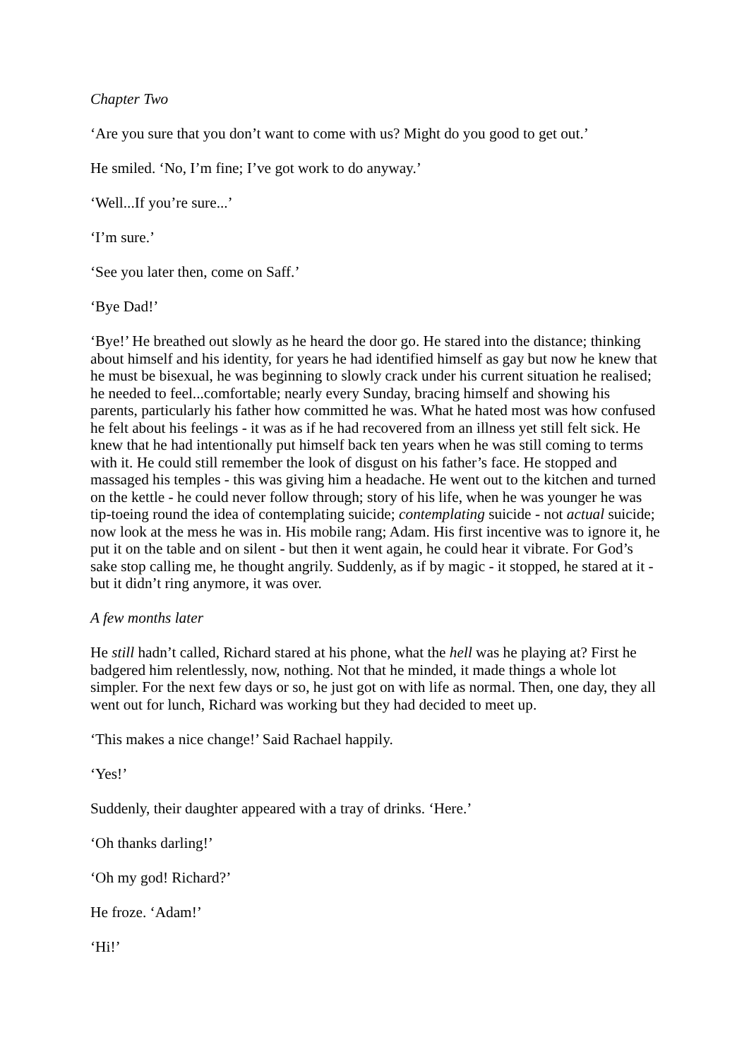Chapter Two
‘Are you sure that you don’t want to come with us? Might do you good to get out.’
He smiled. ‘No, I’m fine; I’ve got work to do anyway.’
‘Well...If you’re sure...’
‘I’m sure.’
‘See you later then, come on Saff.’
‘Bye Dad!’
‘Bye!’ He breathed out slowly as he heard the door go. He stared into the distance; thinking about himself and his identity, for years he had identified himself as gay but now he knew that he must be bisexual, he was beginning to slowly crack under his current situation he realised; he needed to feel...comfortable; nearly every Sunday, bracing himself and showing his parents, particularly his father how committed he was. What he hated most was how confused he felt about his feelings - it was as if he had recovered from an illness yet still felt sick. He knew that he had intentionally put himself back ten years when he was still coming to terms with it. He could still remember the look of disgust on his father’s face. He stopped and massaged his temples - this was giving him a headache. He went out to the kitchen and turned on the kettle - he could never follow through; story of his life, when he was younger he was tip-toeing round the idea of contemplating suicide; contemplating suicide - not actual suicide; now look at the mess he was in. His mobile rang; Adam. His first incentive was to ignore it, he put it on the table and on silent - but then it went again, he could hear it vibrate. For God’s sake stop calling me, he thought angrily. Suddenly, as if by magic - it stopped, he stared at it - but it didn’t ring anymore, it was over.
A few months later
He still hadn’t called, Richard stared at his phone, what the hell was he playing at? First he badgered him relentlessly, now, nothing. Not that he minded, it made things a whole lot simpler. For the next few days or so, he just got on with life as normal. Then, one day, they all went out for lunch, Richard was working but they had decided to meet up.
‘This makes a nice change!’ Said Rachael happily.
‘Yes!’
Suddenly, their daughter appeared with a tray of drinks. ‘Here.’
‘Oh thanks darling!’
‘Oh my god! Richard?’
He froze. ‘Adam!’
‘Hi!’